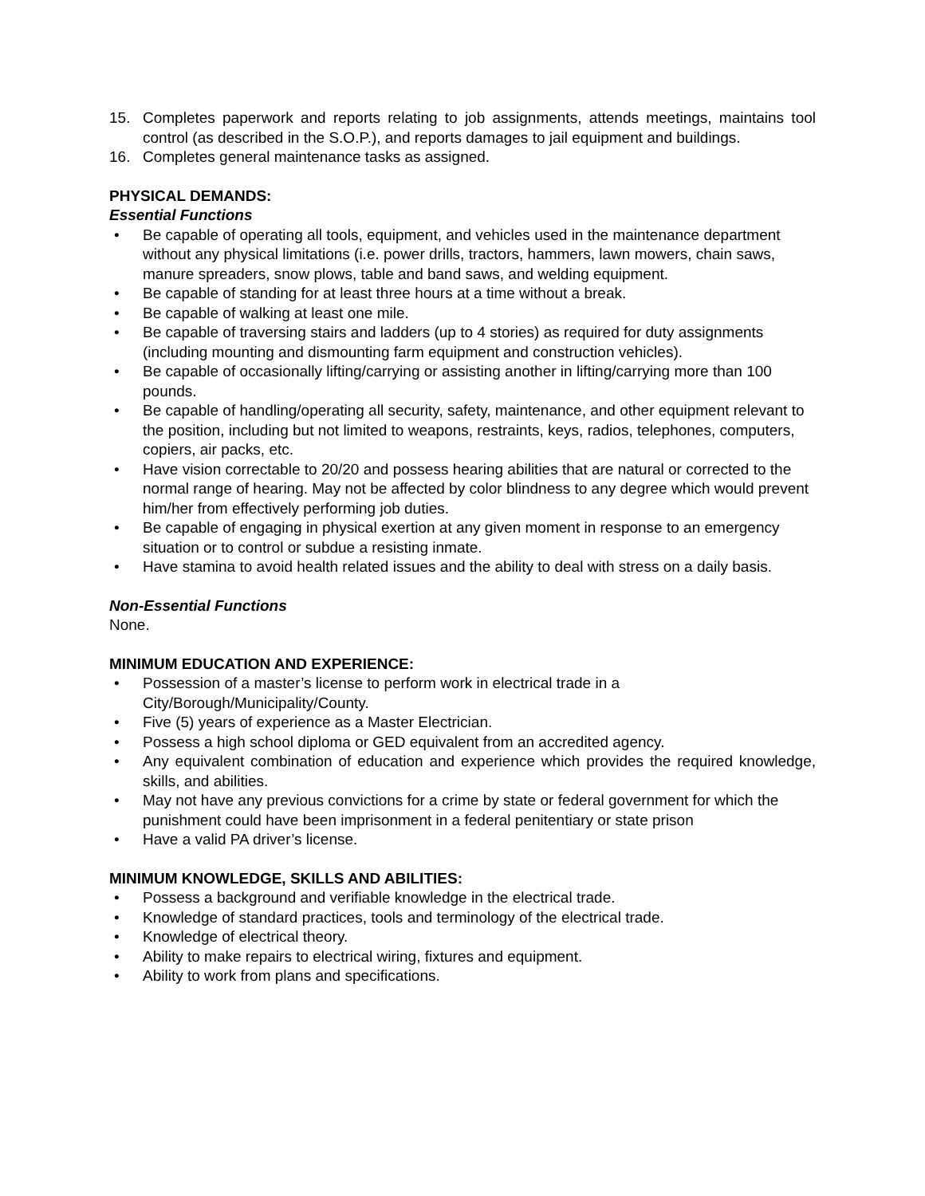15. Completes paperwork and reports relating to job assignments, attends meetings, maintains tool control (as described in the S.O.P.), and reports damages to jail equipment and buildings.
16. Completes general maintenance tasks as assigned.
PHYSICAL DEMANDS:
Essential Functions
• Be capable of operating all tools, equipment, and vehicles used in the maintenance department without any physical limitations (i.e. power drills, tractors, hammers, lawn mowers, chain saws, manure spreaders, snow plows, table and band saws, and welding equipment.
• Be capable of standing for at least three hours at a time without a break.
• Be capable of walking at least one mile.
• Be capable of traversing stairs and ladders (up to 4 stories) as required for duty assignments (including mounting and dismounting farm equipment and construction vehicles).
• Be capable of occasionally lifting/carrying or assisting another in lifting/carrying more than 100 pounds.
• Be capable of handling/operating all security, safety, maintenance, and other equipment relevant to the position, including but not limited to weapons, restraints, keys, radios, telephones, computers, copiers, air packs, etc.
• Have vision correctable to 20/20 and possess hearing abilities that are natural or corrected to the normal range of hearing. May not be affected by color blindness to any degree which would prevent him/her from effectively performing job duties.
• Be capable of engaging in physical exertion at any given moment in response to an emergency situation or to control or subdue a resisting inmate.
• Have stamina to avoid health related issues and the ability to deal with stress on a daily basis.
Non-Essential Functions
None.
MINIMUM EDUCATION AND EXPERIENCE:
• Possession of a master’s license to perform work in electrical trade in a City/Borough/Municipality/County.
• Five (5) years of experience as a Master Electrician.
• Possess a high school diploma or GED equivalent from an accredited agency.
• Any equivalent combination of education and experience which provides the required knowledge, skills, and abilities.
• May not have any previous convictions for a crime by state or federal government for which the punishment could have been imprisonment in a federal penitentiary or state prison
• Have a valid PA driver’s license.
MINIMUM KNOWLEDGE, SKILLS AND ABILITIES:
• Possess a background and verifiable knowledge in the electrical trade.
• Knowledge of standard practices, tools and terminology of the electrical trade.
• Knowledge of electrical theory.
• Ability to make repairs to electrical wiring, fixtures and equipment.
• Ability to work from plans and specifications.